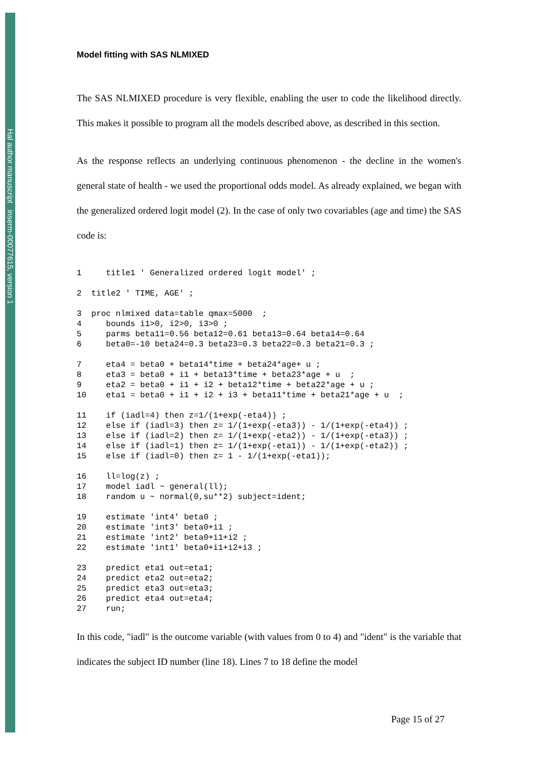Hal author manuscript inserm-00077615, version 1
Model fitting with SAS NLMIXED
The SAS NLMIXED procedure is very flexible, enabling the user to code the likelihood directly. This makes it possible to program all the models described above, as described in this section.
As the response reflects an underlying continuous phenomenon - the decline in the women's general state of health - we used the proportional odds model. As already explained, we began with the generalized ordered logit model (2). In the case of only two covariables (age and time) the SAS code is:
1     title1 ' Generalized ordered logit model' ;

2  title2 ' TIME, AGE' ;

3  proc nlmixed data=table qmax=5000  ;
4     bounds i1>0, i2>0, i3>0 ;
5     parms beta11=0.56 beta12=0.61 beta13=0.64 beta14=0.64
6     beta0=-10 beta24=0.3 beta23=0.3 beta22=0.3 beta21=0.3 ;

7     eta4 = beta0 + beta14*time + beta24*age+ u ;
8     eta3 = beta0 + i1 + beta13*time + beta23*age + u  ;
9     eta2 = beta0 + i1 + i2 + beta12*time + beta22*age + u ;
10    eta1 = beta0 + i1 + i2 + i3 + beta11*time + beta21*age + u  ;

11    if (iadl=4) then z=1/(1+exp(-eta4)) ;
12    else if (iadl=3) then z= 1/(1+exp(-eta3)) - 1/(1+exp(-eta4)) ;
13    else if (iadl=2) then z= 1/(1+exp(-eta2)) - 1/(1+exp(-eta3)) ;
14    else if (iadl=1) then z= 1/(1+exp(-eta1)) - 1/(1+exp(-eta2)) ;
15    else if (iadl=0) then z= 1 - 1/(1+exp(-eta1));

16    ll=log(z) ;
17    model iadl ~ general(ll);
18    random u ~ normal(0,su**2) subject=ident;

19    estimate 'int4' beta0 ;
20    estimate 'int3' beta0+i1 ;
21    estimate 'int2' beta0+i1+i2 ;
22    estimate 'int1' beta0+i1+i2+i3 ;

23    predict eta1 out=eta1;
24    predict eta2 out=eta2;
25    predict eta3 out=eta3;
26    predict eta4 out=eta4;
27    run;
In this code, "iadl" is the outcome variable (with values from 0 to 4) and "ident" is the variable that indicates the subject ID number (line 18). Lines 7 to 18 define the model
Page 15 of 27